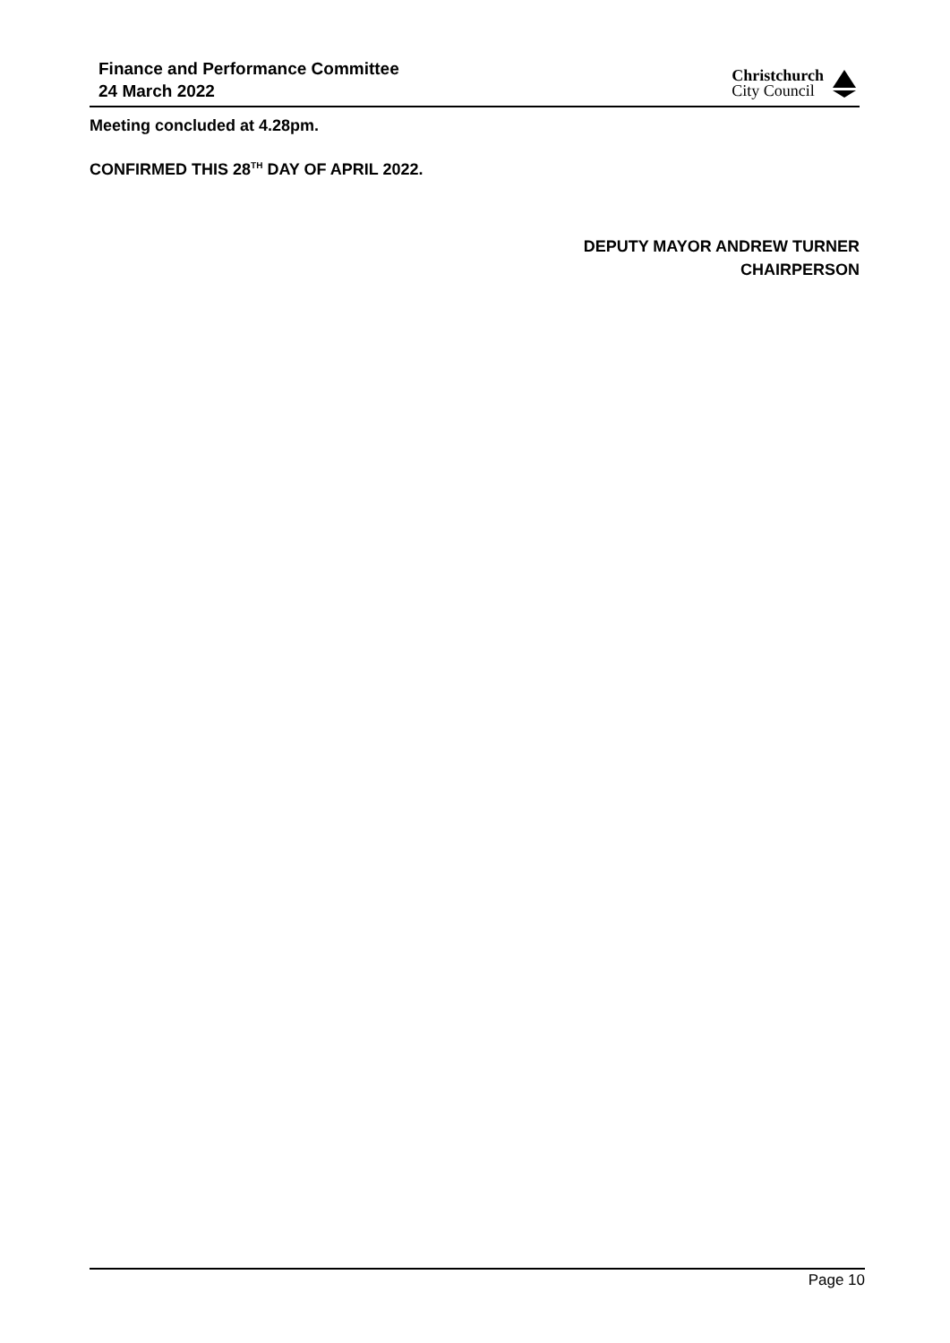Finance and Performance Committee
24 March 2022
Christchurch
City Council
Meeting concluded at 4.28pm.
CONFIRMED THIS 28<sup>TH</sup> DAY OF APRIL 2022.
DEPUTY MAYOR ANDREW TURNER
CHAIRPERSON
Page 10